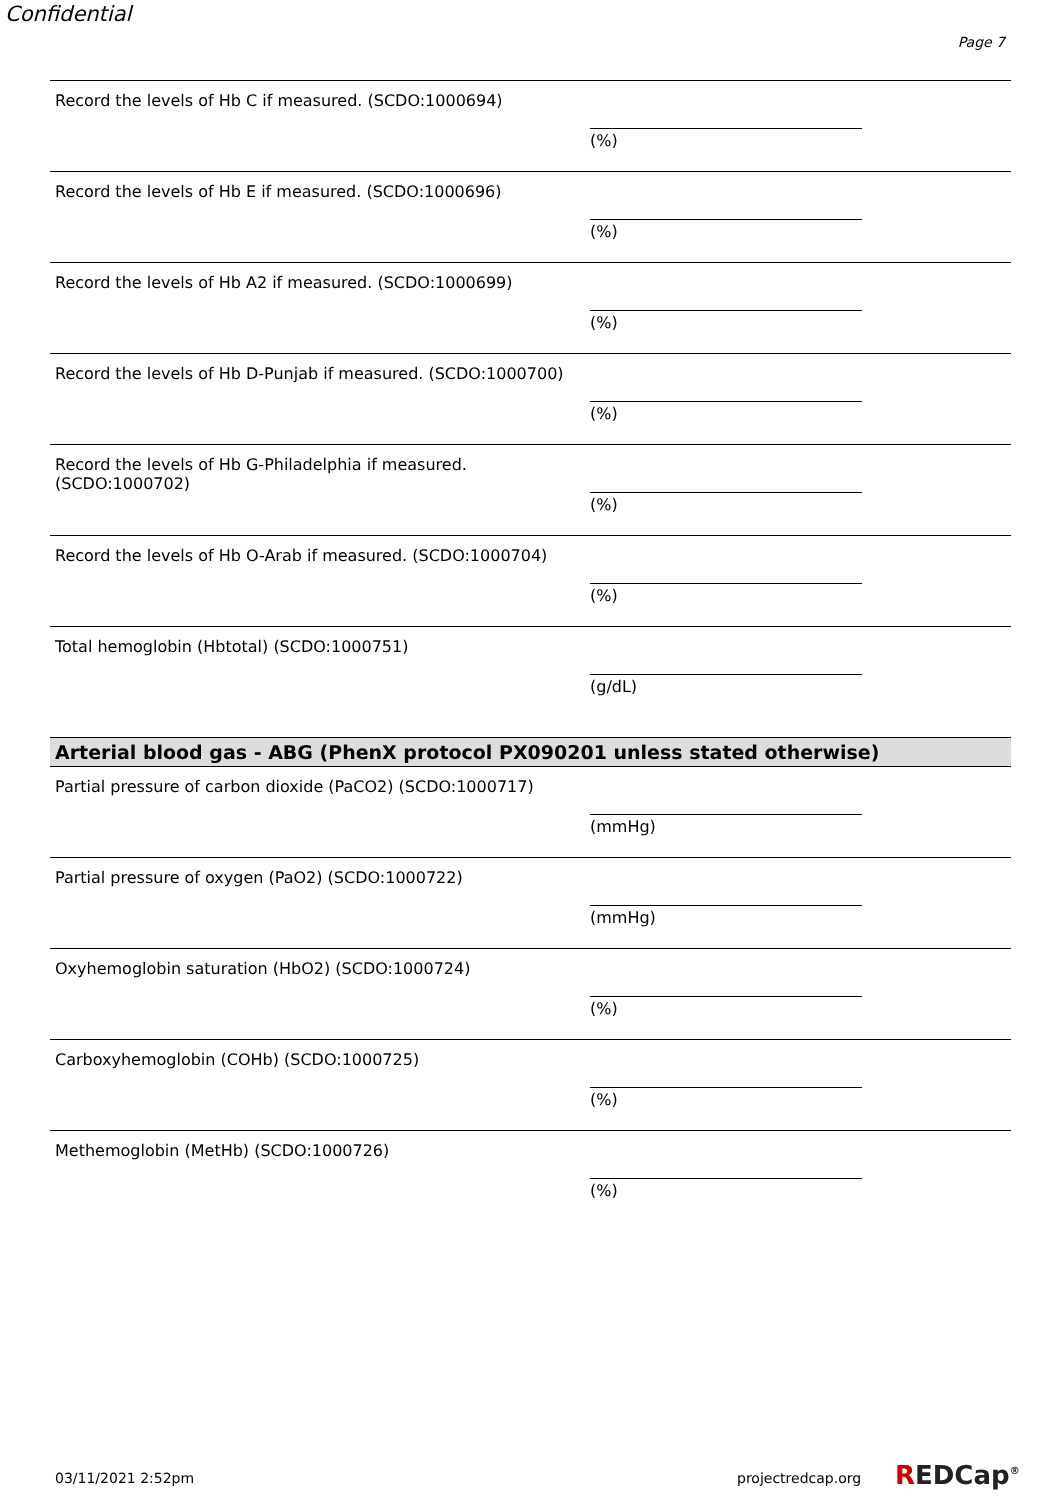Confidential
Page 7
Record the levels of Hb C if measured. (SCDO:1000694)
(%)
Record the levels of Hb E if measured. (SCDO:1000696)
(%)
Record the levels of Hb A2 if measured. (SCDO:1000699)
(%)
Record the levels of Hb D-Punjab if measured. (SCDO:1000700)
(%)
Record the levels of Hb G-Philadelphia if measured. (SCDO:1000702)
(%)
Record the levels of Hb O-Arab if measured. (SCDO:1000704)
(%)
Total hemoglobin (Hbtotal) (SCDO:1000751)
(g/dL)
Arterial blood gas - ABG (PhenX protocol PX090201 unless stated otherwise)
Partial pressure of carbon dioxide (PaCO2) (SCDO:1000717)
(mmHg)
Partial pressure of oxygen (PaO2) (SCDO:1000722)
(mmHg)
Oxyhemoglobin saturation (HbO2) (SCDO:1000724)
(%)
Carboxyhemoglobin (COHb) (SCDO:1000725)
(%)
Methemoglobin (MetHb) (SCDO:1000726)
(%)
03/11/2021 2:52pm projectredcap.org REDCap<sup>®</sup>